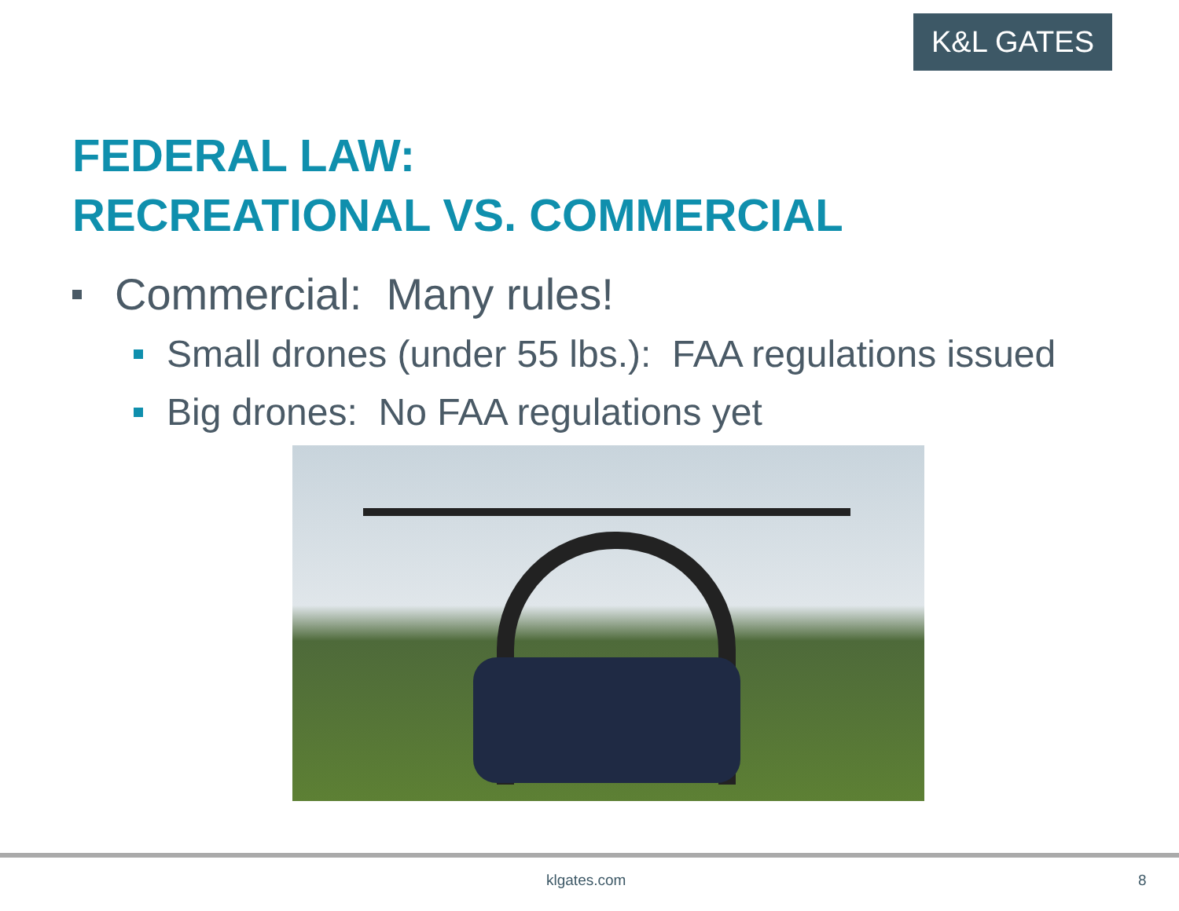K&L GATES
FEDERAL LAW:
RECREATIONAL VS. COMMERCIAL
Commercial: Many rules!
Small drones (under 55 lbs.): FAA regulations issued
Big drones: No FAA regulations yet
klgates.com 8